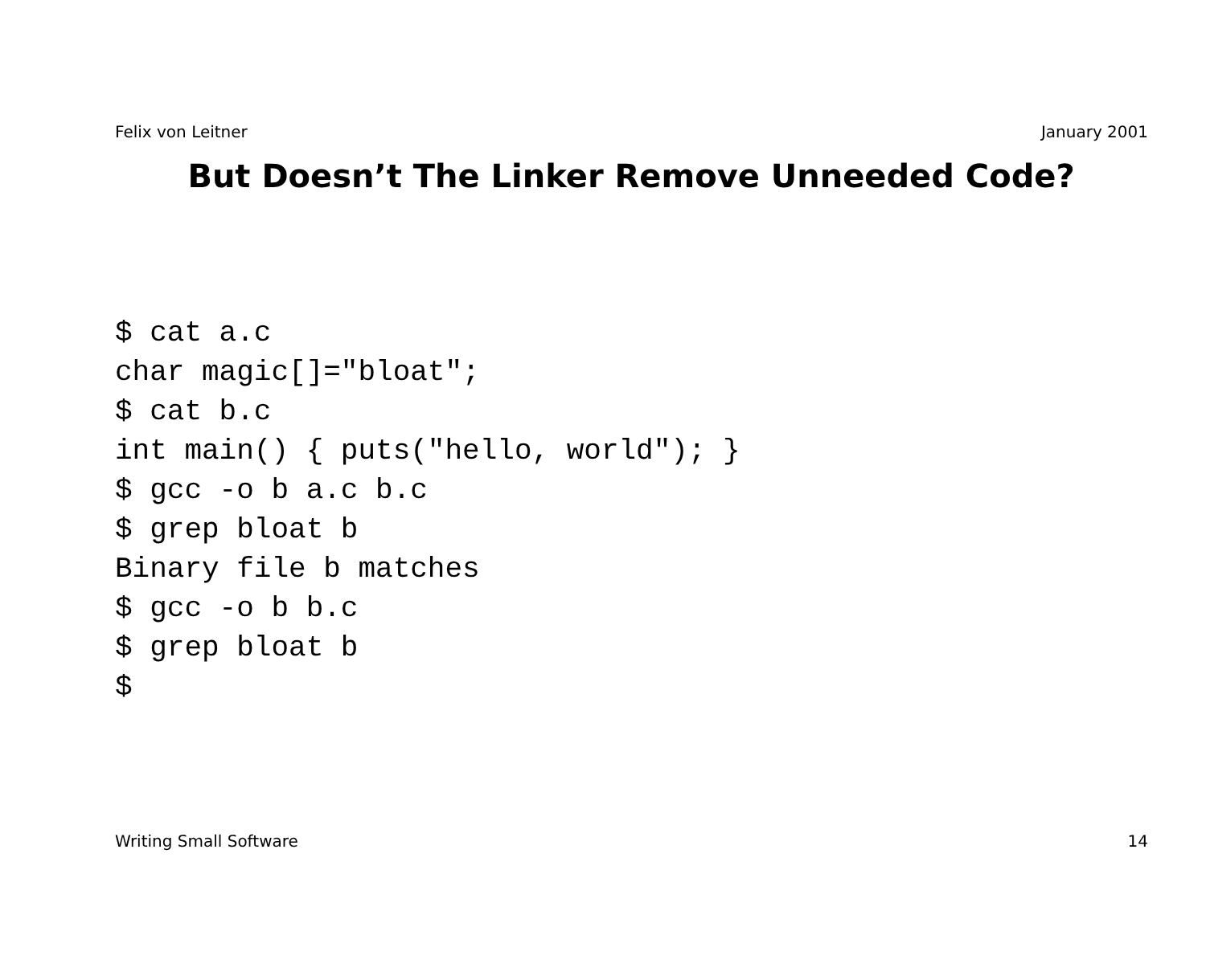Felix von Leitner January 2001
But Doesn’t The Linker Remove Unneeded Code?
$ cat a.c
char magic[]="bloat";
$ cat b.c
int main() { puts("hello, world"); }
$ gcc -o b a.c b.c
$ grep bloat b
Binary file b matches
$ gcc -o b b.c
$ grep bloat b
$
Writing Small Software 14